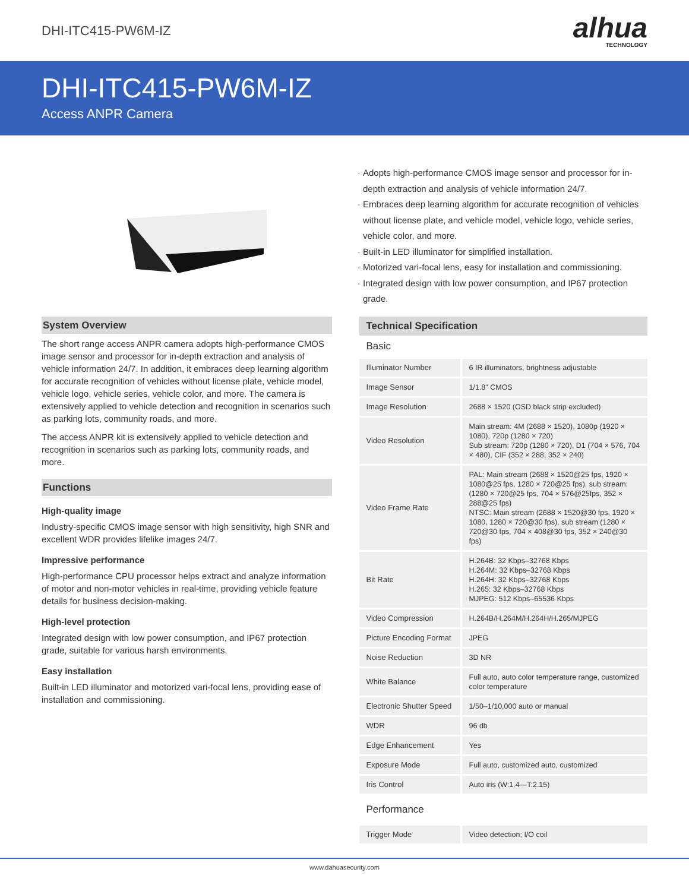DHI-ITC415-PW6M-IZ
alhua
TECHNOLOGY
DHI-ITC415-PW6M-IZ
Access ANPR Camera
Adopts high-performance CMOS image sensor and processor for in-depth extraction and analysis of vehicle information 24/7.
Embraces deep learning algorithm for accurate recognition of vehicles without license plate, and vehicle model, vehicle logo, vehicle series, vehicle color, and more.
Built-in LED illuminator for simplified installation.
Motorized vari-focal lens, easy for installation and commissioning.
Integrated design with low power consumption, and IP67 protection grade.
System Overview
The short range access ANPR camera adopts high-performance CMOS image sensor and processor for in-depth extraction and analysis of vehicle information 24/7. In addition, it embraces deep learning algorithm for accurate recognition of vehicles without license plate, vehicle model, vehicle logo, vehicle series, vehicle color, and more. The camera is extensively applied to vehicle detection and recognition in scenarios such as parking lots, community roads, and more.
The access ANPR kit is extensively applied to vehicle detection and recognition in scenarios such as parking lots, community roads, and more.
Functions
High-quality image
Industry-specific CMOS image sensor with high sensitivity, high SNR and excellent WDR provides lifelike images 24/7.
Impressive performance
High-performance CPU processor helps extract and analyze information of motor and non-motor vehicles in real-time, providing vehicle feature details for business decision-making.
High-level protection
Integrated design with low power consumption, and IP67 protection grade, suitable for various harsh environments.
Easy installation
Built-in LED illuminator and motorized vari-focal lens, providing ease of installation and commissioning.
Technical Specification
Basic
| Illuminator Number | 6 IR illuminators, brightness adjustable |
| Image Sensor | 1/1.8" CMOS |
| Image Resolution | 2688 × 1520 (OSD black strip excluded) |
| Video Resolution | Main stream: 4M (2688 × 1520), 1080p (1920 × 1080), 720p (1280 × 720) Sub stream: 720p (1280 × 720), D1 (704 × 576, 704 × 480), CIF (352 × 288, 352 × 240) |
| Video Frame Rate | PAL: Main stream (2688 × 1520@25 fps, 1920 × 1080@25 fps, 1280 × 720@25 fps), sub stream: (1280 × 720@25 fps, 704 × 576@25fps, 352 × 288@25 fps) NTSC: Main stream (2688 × 1520@30 fps, 1920 × 1080, 1280 × 720@30 fps), sub stream (1280 × 720@30 fps, 704 × 408@30 fps, 352 × 240@30 fps) |
| Bit Rate | H.264B: 32 Kbps–32768 Kbps H.264M: 32 Kbps–32768 Kbps H.264H: 32 Kbps–32768 Kbps H.265: 32 Kbps–32768 Kbps MJPEG: 512 Kbps–65536 Kbps |
| Video Compression | H.264B/H.264M/H.264H/H.265/MJPEG |
| Picture Encoding Format | JPEG |
| Noise Reduction | 3D NR |
| White Balance | Full auto, auto color temperature range, customized color temperature |
| Electronic Shutter Speed | 1/50–1/10,000 auto or manual |
| WDR | 96 db |
| Edge Enhancement | Yes |
| Exposure Mode | Full auto, customized auto, customized |
| Iris Control | Auto iris (W:1.4—T:2.15) |
Performance
| Trigger Mode | Video detection; I/O coil |
www.dahuasecurity.com